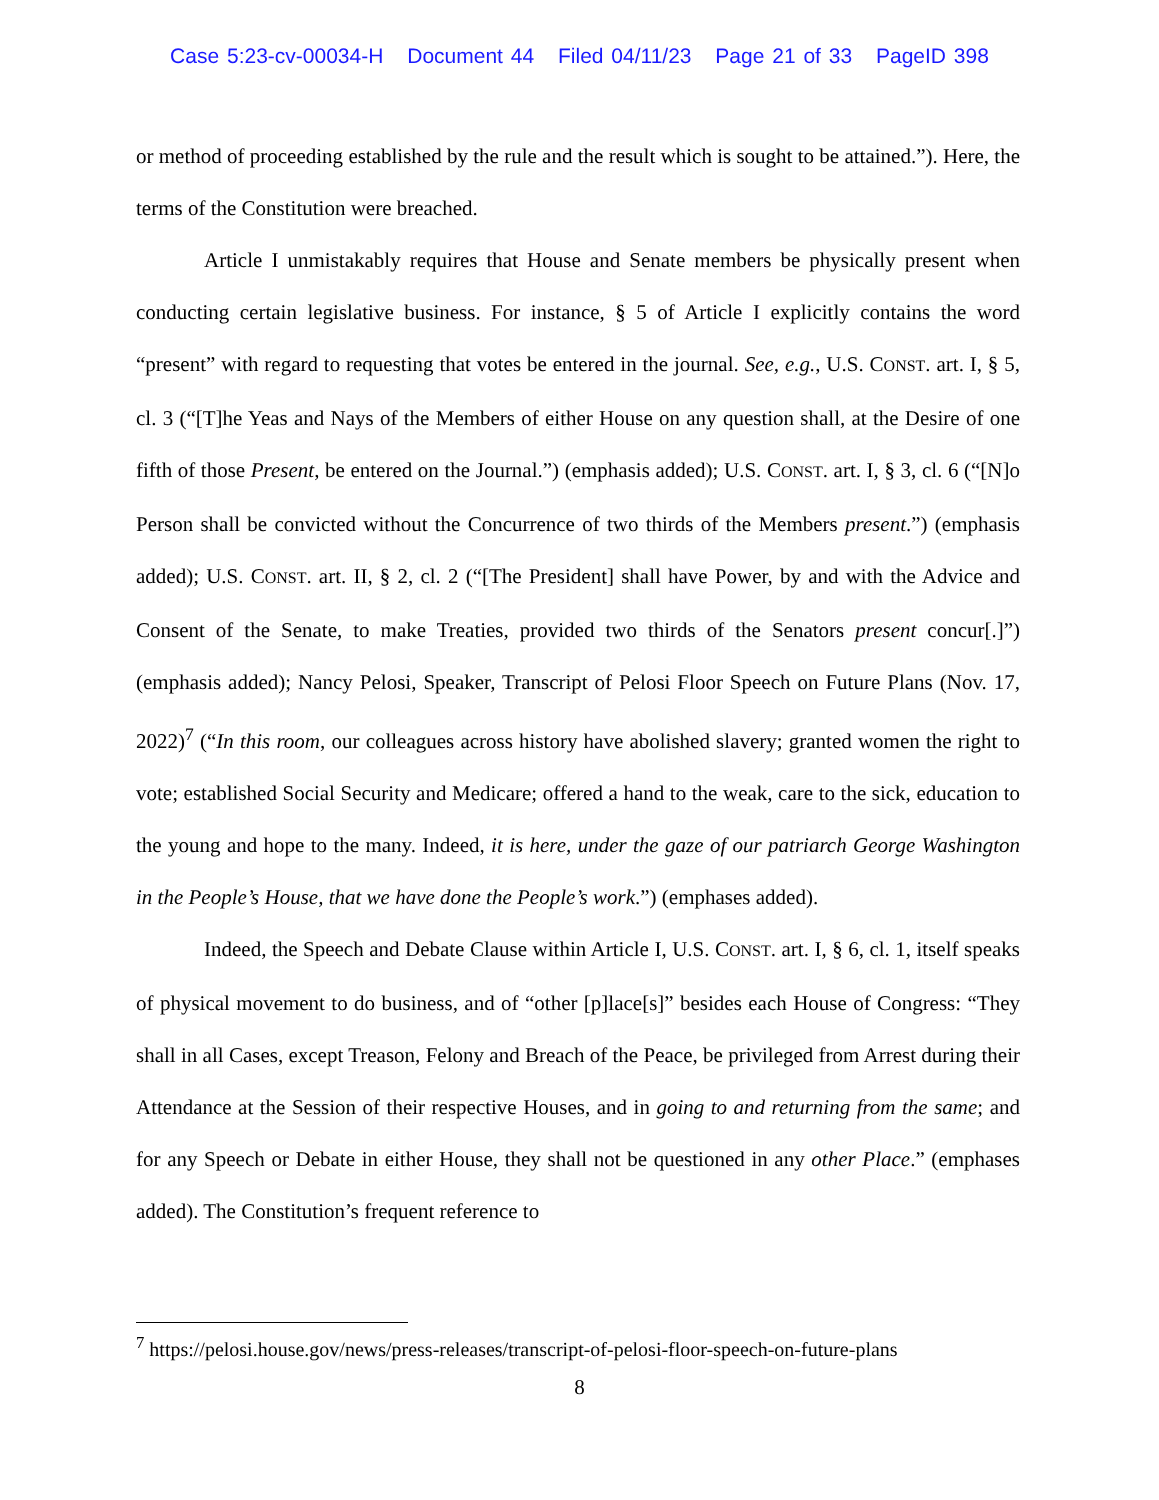Case 5:23-cv-00034-H Document 44 Filed 04/11/23 Page 21 of 33 PageID 398
or method of proceeding established by the rule and the result which is sought to be attained.”). Here, the terms of the Constitution were breached.
Article I unmistakably requires that House and Senate members be physically present when conducting certain legislative business. For instance, § 5 of Article I explicitly contains the word “present” with regard to requesting that votes be entered in the journal. See, e.g., U.S. CONST. art. I, § 5, cl. 3 (“[T]he Yeas and Nays of the Members of either House on any question shall, at the Desire of one fifth of those Present, be entered on the Journal.”) (emphasis added); U.S. CONST. art. I, § 3, cl. 6 (“[N]o Person shall be convicted without the Concurrence of two thirds of the Members present.”) (emphasis added); U.S. CONST. art. II, § 2, cl. 2 (“[The President] shall have Power, by and with the Advice and Consent of the Senate, to make Treaties, provided two thirds of the Senators present concur[.]”) (emphasis added); Nancy Pelosi, Speaker, Transcript of Pelosi Floor Speech on Future Plans (Nov. 17, 2022)<sup>7</sup> (“In this room, our colleagues across history have abolished slavery; granted women the right to vote; established Social Security and Medicare; offered a hand to the weak, care to the sick, education to the young and hope to the many. Indeed, it is here, under the gaze of our patriarch George Washington in the People’s House, that we have done the People’s work.”) (emphases added).
Indeed, the Speech and Debate Clause within Article I, U.S. CONST. art. I, § 6, cl. 1, itself speaks of physical movement to do business, and of “other [p]lace[s]” besides each House of Congress: “They shall in all Cases, except Treason, Felony and Breach of the Peace, be privileged from Arrest during their Attendance at the Session of their respective Houses, and in going to and returning from the same; and for any Speech or Debate in either House, they shall not be questioned in any other Place.” (emphases added). The Constitution’s frequent reference to
<sup>7</sup> https://pelosi.house.gov/news/press-releases/transcript-of-pelosi-floor-speech-on-future-plans
8